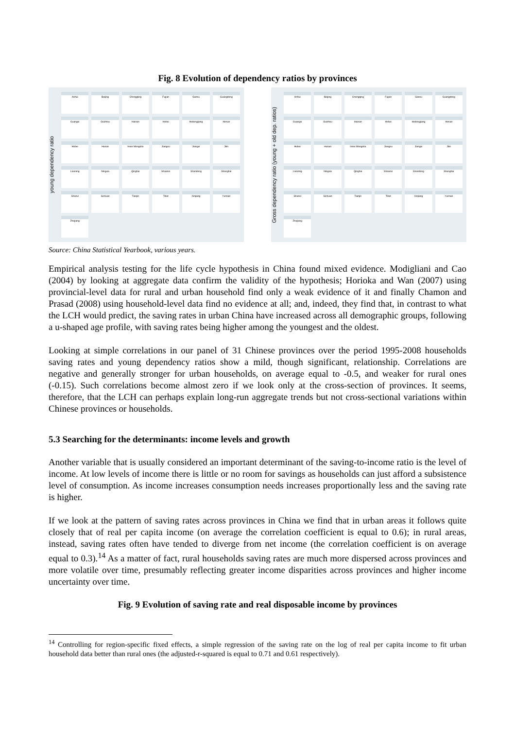Fig. 8 Evolution of dependency ratios by provinces
young dependency ratio
Anhui
Beijing
Chongqing
Fujian
Gansu
Guangdong
Guangxi
Guizhou
Hainan
Hebei
Heilongjiang
Henan
Hubei
Hunan
Inner Mongolia
Jiangsu
Jiangxi
Jilin
Liaoning
Ningxia
Qinghai
Shaanxi
Shandong
Shanghai
Shanxi
Sichuan
Tianjin
Tibet
Xinjiang
Yunnan
Zhejiang
Gross dependency ratio (young + old dep. ratios)
Anhui
Beijing
Chongqing
Fujian
Gansu
Guangdong
Guangxi
Guizhou
Hainan
Hebei
Heilongjiang
Henan
Hubei
Hunan
Inner Mongolia
Jiangsu
Jiangxi
Jilin
Liaoning
Ningxia
Qinghai
Shaanxi
Shandong
Shanghai
Shanxi
Sichuan
Tianjin
Tibet
Xinjiang
Yunnan
Zhejiang
Source: China Statistical Yearbook, various years.
Empirical analysis testing for the life cycle hypothesis in China found mixed evidence. Modigliani and Cao (2004) by looking at aggregate data confirm the validity of the hypothesis; Horioka and Wan (2007) using provincial-level data for rural and urban household find only a weak evidence of it and finally Chamon and Prasad (2008) using household-level data find no evidence at all; and, indeed, they find that, in contrast to what the LCH would predict, the saving rates in urban China have increased across all demographic groups, following a u-shaped age profile, with saving rates being higher among the youngest and the oldest.
Looking at simple correlations in our panel of 31 Chinese provinces over the period 1995-2008 households saving rates and young dependency ratios show a mild, though significant, relationship. Correlations are negative and generally stronger for urban households, on average equal to -0.5, and weaker for rural ones (-0.15). Such correlations become almost zero if we look only at the cross-section of provinces. It seems, therefore, that the LCH can perhaps explain long-run aggregate trends but not cross-sectional variations within Chinese provinces or households.
5.3 Searching for the determinants: income levels and growth
Another variable that is usually considered an important determinant of the saving-to-income ratio is the level of income. At low levels of income there is little or no room for savings as households can just afford a subsistence level of consumption. As income increases consumption needs increases proportionally less and the saving rate is higher.
If we look at the pattern of saving rates across provinces in China we find that in urban areas it follows quite closely that of real per capita income (on average the correlation coefficient is equal to 0.6); in rural areas, instead, saving rates often have tended to diverge from net income (the correlation coefficient is on average equal to 0.3).<sup>14</sup> As a matter of fact, rural households saving rates are much more dispersed across provinces and more volatile over time, presumably reflecting greater income disparities across provinces and higher income uncertainty over time.
Fig. 9 Evolution of saving rate and real disposable income by provinces
<sup>14</sup> Controlling for region-specific fixed effects, a simple regression of the saving rate on the log of real per capita income to fit urban household data better than rural ones (the adjusted-r-squared is equal to 0.71 and 0.61 respectively).